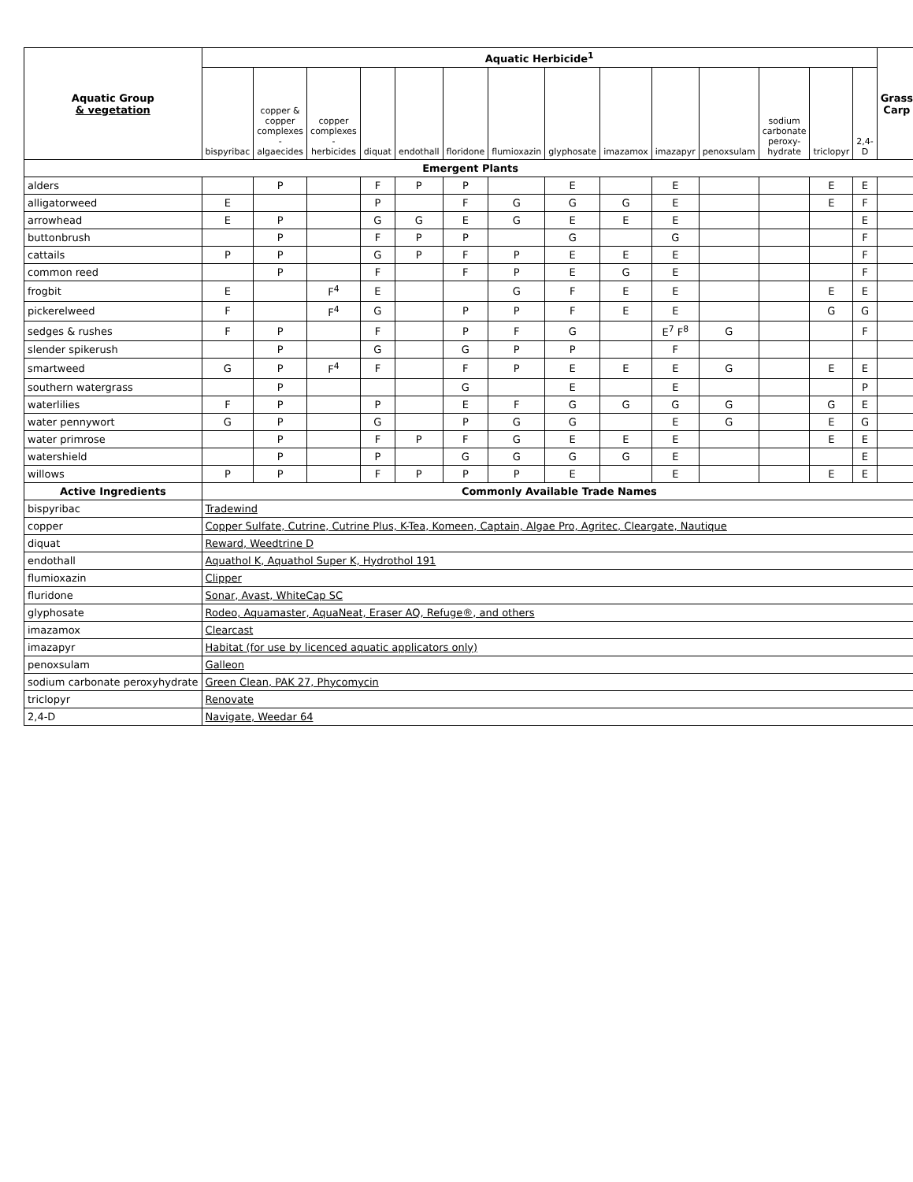| Aquatic Group & vegetation | Aquatic Herbicide<sup>1</sup> | | | | | | | | | | | | | | Grass Carp |
| --- | --- | --- | --- | --- | --- | --- | --- | --- | --- | --- | --- | --- | --- | --- | --- |
| | bispyribac | copper & copper complexes - algaecides | copper complexes - herbicides | diquat | endothall | floridone | flumioxazin | glyphosate | imazamox | imazapyr | penoxsulam | sodium carbonate peroxy-hydrate | triclopyr | 2,4-D | |
| Emergent Plants | | | | | | | | | | | | | | | |
| alders | | P | | F | P | P | | E | | E | | | E | E | |
| alligatorweed | E | | | P | | F | G | G | G | E | | | E | F | |
| arrowhead | E | P | | G | G | E | G | E | E | E | | | | E | |
| buttonbrush | | P | | F | P | P | | G | | G | | | | F | |
| cattails | P | P | | G | P | F | P | E | E | E | | | | F | |
| common reed | | P | | F | | F | P | E | G | E | | | | F | |
| frogbit | E | | F<sup>4</sup> | E | | | G | F | E | E | | | E | E | |
| pickerelweed | F | | F<sup>4</sup> | G | | P | P | F | E | E | | | G | G | |
| sedges & rushes | F | P | | F | | P | F | G | | E<sup>7</sup> F<sup>8</sup> | G | | | F | |
| slender spikerush | | P | | G | | G | P | P | | F | | | | | |
| smartweed | G | P | F<sup>4</sup> | F | | F | P | E | E | E | G | | E | E | |
| southern watergrass | | P | | | | G | | E | | E | | | | P | |
| waterlilies | F | P | | P | | E | F | G | G | G | G | | G | E | |
| water pennywort | G | P | | G | | P | G | G | | E | G | | E | G | |
| water primrose | | P | | F | P | F | G | E | E | E | | | E | E | |
| watershield | | P | | P | | G | G | G | G | E | | | | E | |
| willows | P | P | | F | P | P | P | E | | E | | | E | E | |
| Active Ingredients | Commonly Available Trade Names | | | | | | | | | | | | | | |
| bispyribac | Tradewind | | | | | | | | | | | | | | |
| copper | Copper Sulfate, Cutrine, Cutrine Plus, K-Tea, Komeen, Captain, Algae Pro, Agritec, Cleargate, Nautique | | | | | | | | | | | | | | |
| diquat | Reward, Weedtrine D | | | | | | | | | | | | | | |
| endothall | Aquathol K, Aquathol Super K, Hydrothol 191 | | | | | | | | | | | | | | |
| flumioxazin | Clipper | | | | | | | | | | | | | | |
| fluridone | Sonar, Avast, WhiteCap SC | | | | | | | | | | | | | | |
| glyphosate | Rodeo, Aquamaster, AquaNeat, Eraser AQ, Refuge®, and others | | | | | | | | | | | | | | |
| imazamox | Clearcast | | | | | | | | | | | | | | |
| imazapyr | Habitat (for use by licenced aquatic applicators only) | | | | | | | | | | | | | | |
| penoxsulam | Galleon | | | | | | | | | | | | | | |
| sodium carbonate peroxyhydrate | Green Clean, PAK 27, Phycomycin | | | | | | | | | | | | | | |
| triclopyr | Renovate | | | | | | | | | | | | | | |
| 2,4-D | Navigate, Weedar 64 | | | | | | | | | | | | | | |